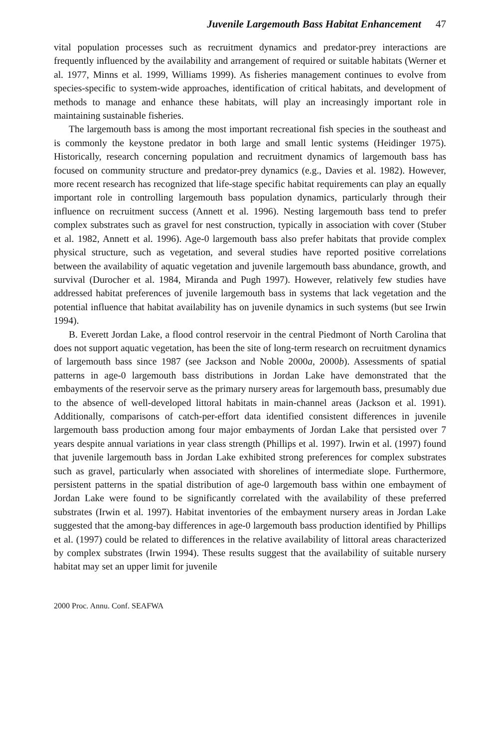Juvenile Largemouth Bass Habitat Enhancement 47
vital population processes such as recruitment dynamics and predator-prey interactions are frequently influenced by the availability and arrangement of required or suitable habitats (Werner et al. 1977, Minns et al. 1999, Williams 1999). As fisheries management continues to evolve from species-specific to system-wide approaches, identification of critical habitats, and development of methods to manage and enhance these habitats, will play an increasingly important role in maintaining sustainable fisheries.
The largemouth bass is among the most important recreational fish species in the southeast and is commonly the keystone predator in both large and small lentic systems (Heidinger 1975). Historically, research concerning population and recruitment dynamics of largemouth bass has focused on community structure and predator-prey dynamics (e.g., Davies et al. 1982). However, more recent research has recognized that life-stage specific habitat requirements can play an equally important role in controlling largemouth bass population dynamics, particularly through their influence on recruitment success (Annett et al. 1996). Nesting largemouth bass tend to prefer complex substrates such as gravel for nest construction, typically in association with cover (Stuber et al. 1982, Annett et al. 1996). Age-0 largemouth bass also prefer habitats that provide complex physical structure, such as vegetation, and several studies have reported positive correlations between the availability of aquatic vegetation and juvenile largemouth bass abundance, growth, and survival (Durocher et al. 1984, Miranda and Pugh 1997). However, relatively few studies have addressed habitat preferences of juvenile largemouth bass in systems that lack vegetation and the potential influence that habitat availability has on juvenile dynamics in such systems (but see Irwin 1994).
B. Everett Jordan Lake, a flood control reservoir in the central Piedmont of North Carolina that does not support aquatic vegetation, has been the site of long-term research on recruitment dynamics of largemouth bass since 1987 (see Jackson and Noble 2000a, 2000b). Assessments of spatial patterns in age-0 largemouth bass distributions in Jordan Lake have demonstrated that the embayments of the reservoir serve as the primary nursery areas for largemouth bass, presumably due to the absence of well-developed littoral habitats in main-channel areas (Jackson et al. 1991). Additionally, comparisons of catch-per-effort data identified consistent differences in juvenile largemouth bass production among four major embayments of Jordan Lake that persisted over 7 years despite annual variations in year class strength (Phillips et al. 1997). Irwin et al. (1997) found that juvenile largemouth bass in Jordan Lake exhibited strong preferences for complex substrates such as gravel, particularly when associated with shorelines of intermediate slope. Furthermore, persistent patterns in the spatial distribution of age-0 largemouth bass within one embayment of Jordan Lake were found to be significantly correlated with the availability of these preferred substrates (Irwin et al. 1997). Habitat inventories of the embayment nursery areas in Jordan Lake suggested that the among-bay differences in age-0 largemouth bass production identified by Phillips et al. (1997) could be related to differences in the relative availability of littoral areas characterized by complex substrates (Irwin 1994). These results suggest that the availability of suitable nursery habitat may set an upper limit for juvenile
2000 Proc. Annu. Conf. SEAFWA